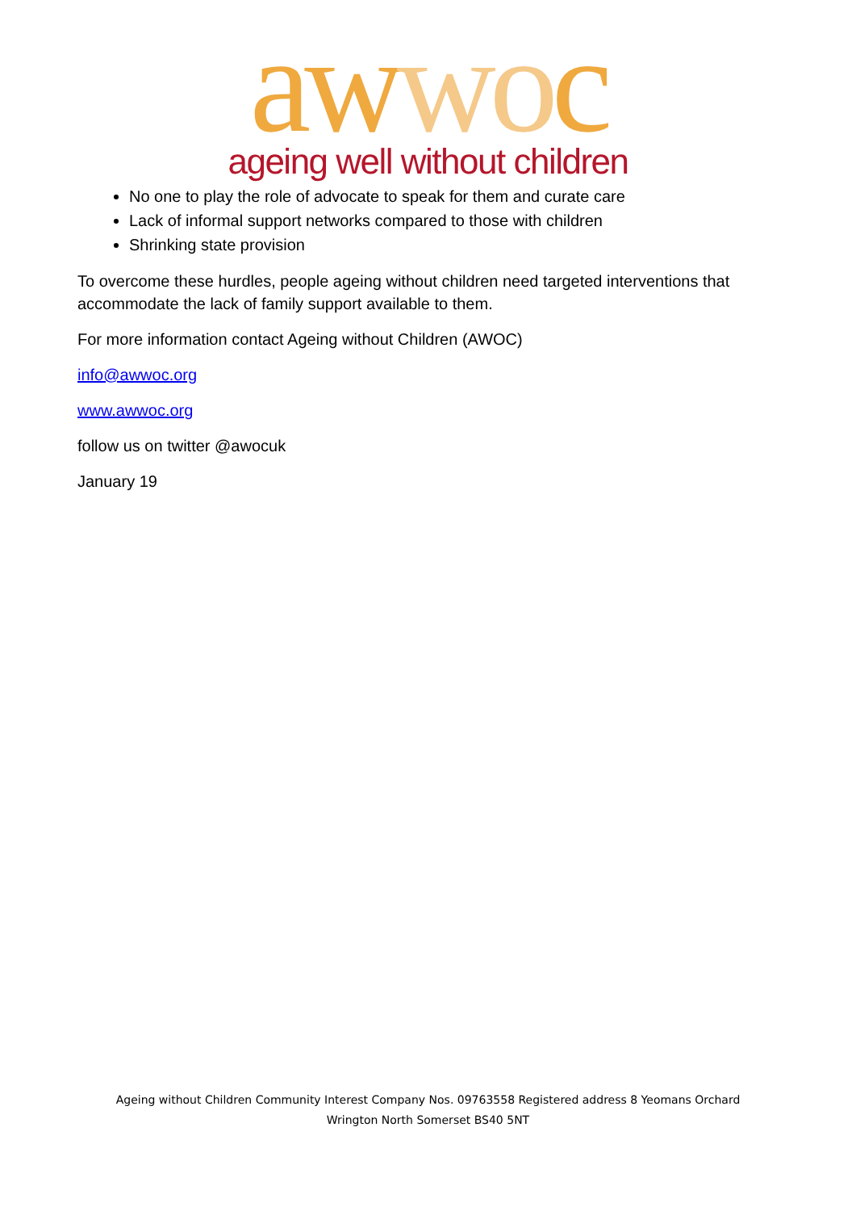awwoc
ageing well without children
No one to play the role of advocate to speak for them and curate care
Lack of informal support networks compared to those with children
Shrinking state provision
To overcome these hurdles, people ageing without children need targeted interventions that accommodate the lack of family support available to them.
For more information contact Ageing without Children (AWOC)
info@awwoc.org
www.awwoc.org
follow us on twitter @awocuk
January 19
Ageing without Children Community Interest Company Nos. 09763558 Registered address 8 Yeomans Orchard
Wrington North Somerset BS40 5NT